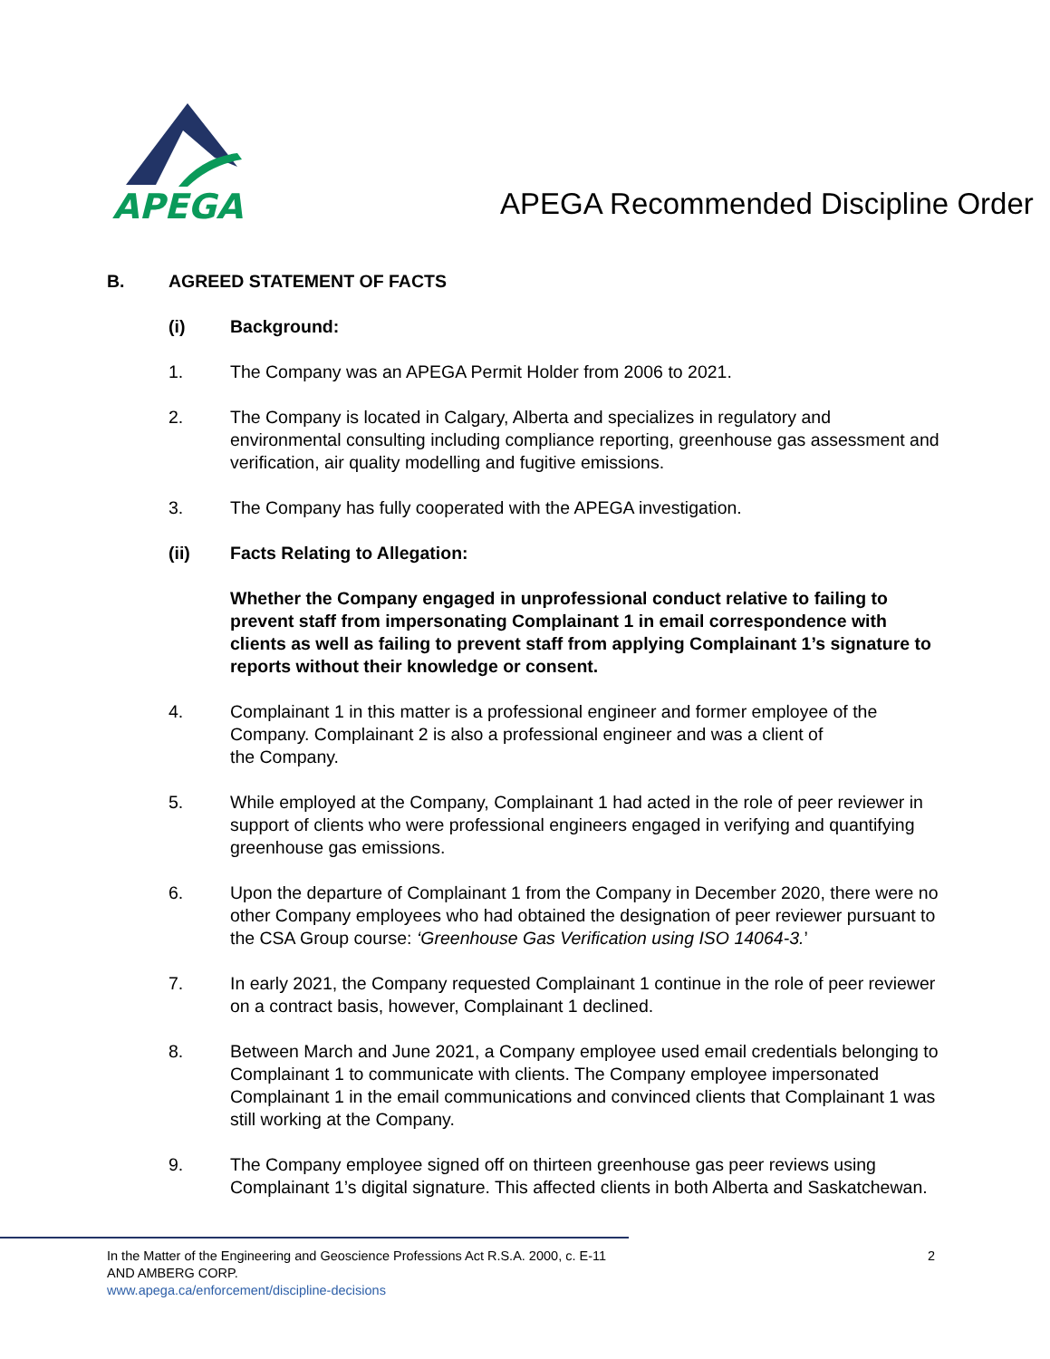APEGA
APEGA Recommended Discipline Order
B. AGREED STATEMENT OF FACTS
(i) Background:
1. The Company was an APEGA Permit Holder from 2006 to 2021.
2. The Company is located in Calgary, Alberta and specializes in regulatory and environmental consulting including compliance reporting, greenhouse gas assessment and verification, air quality modelling and fugitive emissions.
3. The Company has fully cooperated with the APEGA investigation.
(ii) Facts Relating to Allegation:
Whether the Company engaged in unprofessional conduct relative to failing to prevent staff from impersonating Complainant 1 in email correspondence with clients as well as failing to prevent staff from applying Complainant 1’s signature to reports without their knowledge or consent.
4. Complainant 1 in this matter is a professional engineer and former employee of the Company. Complainant 2 is also a professional engineer and was a client of
the Company.
5. While employed at the Company, Complainant 1 had acted in the role of peer reviewer in support of clients who were professional engineers engaged in verifying and quantifying greenhouse gas emissions.
6. Upon the departure of Complainant 1 from the Company in December 2020, there were no other Company employees who had obtained the designation of peer reviewer pursuant to the CSA Group course: ‘Greenhouse Gas Verification using ISO 14064-3.’
7. In early 2021, the Company requested Complainant 1 continue in the role of peer reviewer on a contract basis, however, Complainant 1 declined.
8. Between March and June 2021, a Company employee used email credentials belonging to Complainant 1 to communicate with clients. The Company employee impersonated Complainant 1 in the email communications and convinced clients that Complainant 1 was still working at the Company.
9. The Company employee signed off on thirteen greenhouse gas peer reviews using Complainant 1’s digital signature. This affected clients in both Alberta and Saskatchewan.
In the Matter of the Engineering and Geoscience Professions Act R.S.A. 2000, c. E-11
AND AMBERG CORP.
www.apega.ca/enforcement/discipline-decisions
2